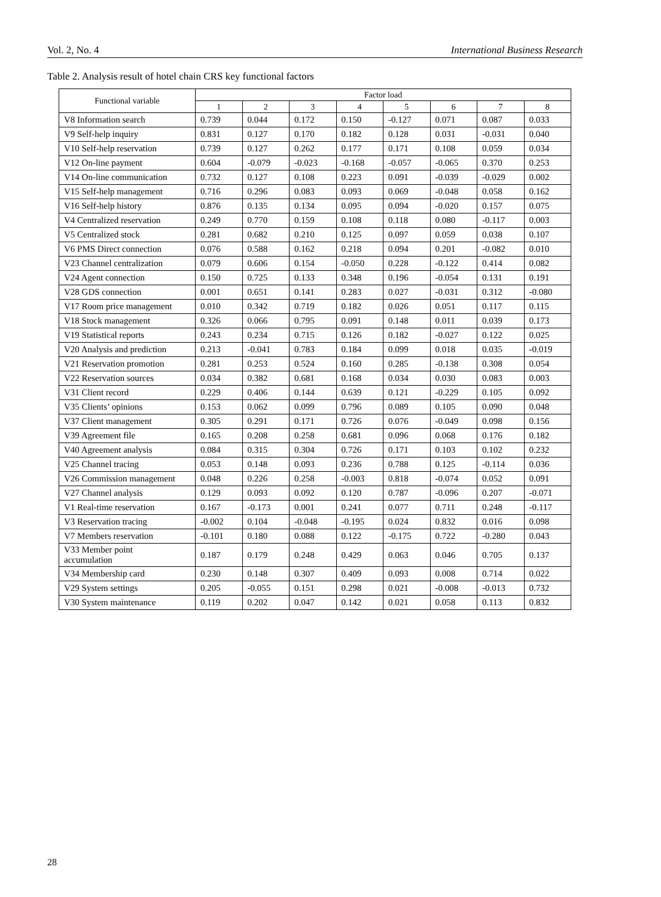Vol. 2, No. 4 International Business Research
Table 2. Analysis result of hotel chain CRS key functional factors
| Functional variable | Factor load | | | | | | | |
| --- | --- | --- | --- | --- | --- | --- | --- | --- |
| | 1 | 2 | 3 | 4 | 5 | 6 | 7 | 8 |
| V8 Information search | 0.739 | 0.044 | 0.172 | 0.150 | -0.127 | 0.071 | 0.087 | 0.033 |
| V9 Self-help inquiry | 0.831 | 0.127 | 0.170 | 0.182 | 0.128 | 0.031 | -0.031 | 0.040 |
| V10 Self-help reservation | 0.739 | 0.127 | 0.262 | 0.177 | 0.171 | 0.108 | 0.059 | 0.034 |
| V12 On-line payment | 0.604 | -0.079 | -0.023 | -0.168 | -0.057 | -0.065 | 0.370 | 0.253 |
| V14 On-line communication | 0.732 | 0.127 | 0.108 | 0.223 | 0.091 | -0.039 | -0.029 | 0.002 |
| V15 Self-help management | 0.716 | 0.296 | 0.083 | 0.093 | 0.069 | -0.048 | 0.058 | 0.162 |
| V16 Self-help history | 0.876 | 0.135 | 0.134 | 0.095 | 0.094 | -0.020 | 0.157 | 0.075 |
| V4 Centralized reservation | 0.249 | 0.770 | 0.159 | 0.108 | 0.118 | 0.080 | -0.117 | 0.003 |
| V5 Centralized stock | 0.281 | 0.682 | 0.210 | 0.125 | 0.097 | 0.059 | 0.038 | 0.107 |
| V6 PMS Direct connection | 0.076 | 0.588 | 0.162 | 0.218 | 0.094 | 0.201 | -0.082 | 0.010 |
| V23 Channel centralization | 0.079 | 0.606 | 0.154 | -0.050 | 0.228 | -0.122 | 0.414 | 0.082 |
| V24 Agent connection | 0.150 | 0.725 | 0.133 | 0.348 | 0.196 | -0.054 | 0.131 | 0.191 |
| V28 GDS connection | 0.001 | 0.651 | 0.141 | 0.283 | 0.027 | -0.031 | 0.312 | -0.080 |
| V17 Room price management | 0.010 | 0.342 | 0.719 | 0.182 | 0.026 | 0.051 | 0.117 | 0.115 |
| V18 Stock management | 0.326 | 0.066 | 0.795 | 0.091 | 0.148 | 0.011 | 0.039 | 0.173 |
| V19 Statistical reports | 0.243 | 0.234 | 0.715 | 0.126 | 0.182 | -0.027 | 0.122 | 0.025 |
| V20 Analysis and prediction | 0.213 | -0.041 | 0.783 | 0.184 | 0.099 | 0.018 | 0.035 | -0.019 |
| V21 Reservation promotion | 0.281 | 0.253 | 0.524 | 0.160 | 0.285 | -0.138 | 0.308 | 0.054 |
| V22 Reservation sources | 0.034 | 0.382 | 0.681 | 0.168 | 0.034 | 0.030 | 0.083 | 0.003 |
| V31 Client record | 0.229 | 0.406 | 0.144 | 0.639 | 0.121 | -0.229 | 0.105 | 0.092 |
| V35 Clients’ opinions | 0.153 | 0.062 | 0.099 | 0.796 | 0.089 | 0.105 | 0.090 | 0.048 |
| V37 Client management | 0.305 | 0.291 | 0.171 | 0.726 | 0.076 | -0.049 | 0.098 | 0.156 |
| V39 Agreement file | 0.165 | 0.208 | 0.258 | 0.681 | 0.096 | 0.068 | 0.176 | 0.182 |
| V40 Agreement analysis | 0.084 | 0.315 | 0.304 | 0.726 | 0.171 | 0.103 | 0.102 | 0.232 |
| V25 Channel tracing | 0.053 | 0.148 | 0.093 | 0.236 | 0.788 | 0.125 | -0.114 | 0.036 |
| V26 Commission management | 0.048 | 0.226 | 0.258 | -0.003 | 0.818 | -0.074 | 0.052 | 0.091 |
| V27 Channel analysis | 0.129 | 0.093 | 0.092 | 0.120 | 0.787 | -0.096 | 0.207 | -0.071 |
| V1 Real-time reservation | 0.167 | -0.173 | 0.001 | 0.241 | 0.077 | 0.711 | 0.248 | -0.117 |
| V3 Reservation tracing | -0.002 | 0.104 | -0.048 | -0.195 | 0.024 | 0.832 | 0.016 | 0.098 |
| V7 Members reservation | -0.101 | 0.180 | 0.088 | 0.122 | -0.175 | 0.722 | -0.280 | 0.043 |
| V33 Member point accumulation | 0.187 | 0.179 | 0.248 | 0.429 | 0.063 | 0.046 | 0.705 | 0.137 |
| V34 Membership card | 0.230 | 0.148 | 0.307 | 0.409 | 0.093 | 0.008 | 0.714 | 0.022 |
| V29 System settings | 0.205 | -0.055 | 0.151 | 0.298 | 0.021 | -0.008 | -0.013 | 0.732 |
| V30 System maintenance | 0.119 | 0.202 | 0.047 | 0.142 | 0.021 | 0.058 | 0.113 | 0.832 |
28